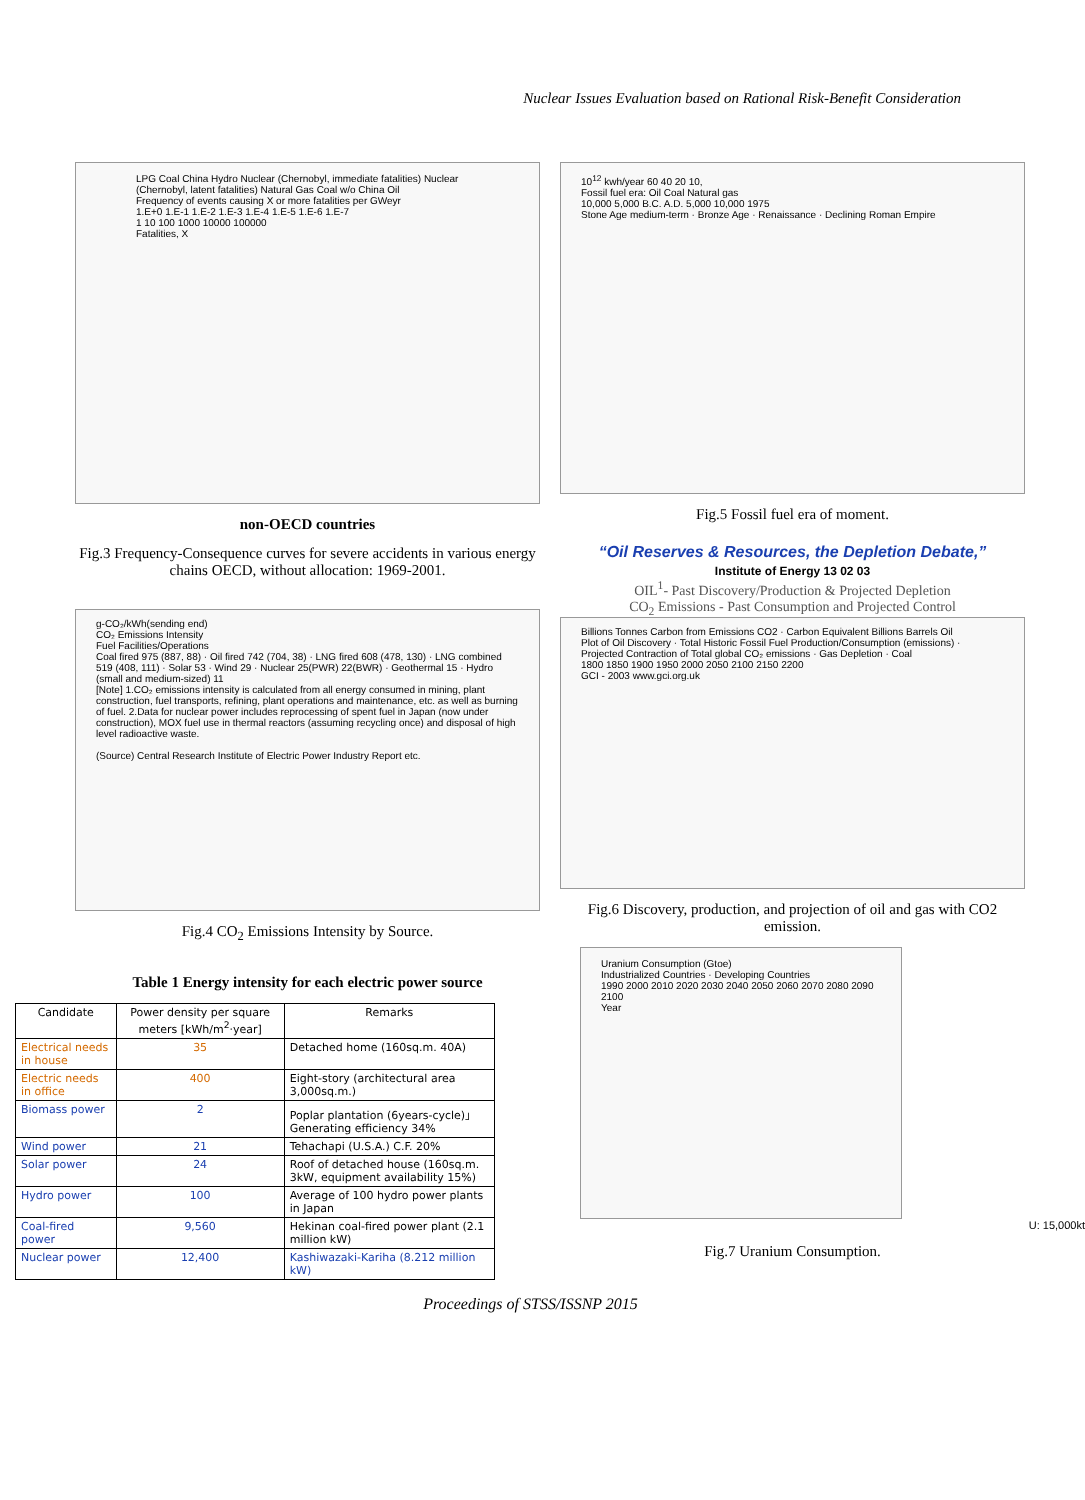Nuclear Issues Evaluation based on Rational Risk-Benefit Consideration
LPG Coal China Hydro Nuclear (Chernobyl, immediate fatalities) Nuclear (Chernobyl, latent fatalities) Natural Gas Coal w/o China Oil
Frequency of events causing X or more fatalities per GWeyr
1.E+0 1.E-1 1.E-2 1.E-3 1.E-4 1.E-5 1.E-6 1.E-7
1 10 100 1000 10000 100000
Fatalities, X
non-OECD countries
Fig.3 Frequency-Consequence curves for severe accidents in various energy chains OECD, without allocation: 1969-2001.
g-CO₂/kWh(sending end)
CO₂ Emissions Intensity
Fuel Facilities/Operations
Coal fired 975 (887, 88) · Oil fired 742 (704, 38) · LNG fired 608 (478, 130) · LNG combined 519 (408, 111) · Solar 53 · Wind 29 · Nuclear 25(PWR) 22(BWR) · Geothermal 15 · Hydro (small and medium-sized) 11
[Note] 1.CO₂ emissions intensity is calculated from all energy consumed in mining, plant construction, fuel transports, refining, plant operations and maintenance, etc. as well as burning of fuel. 2.Data for nuclear power includes reprocessing of spent fuel in Japan (now under construction), MOX fuel use in thermal reactors (assuming recycling once) and disposal of high level radioactive waste.
(Source) Central Research Institute of Electric Power Industry Report etc.
Fig.4 CO<sub>2</sub> Emissions Intensity by Source.
Table 1 Energy intensity for each electric power source
| Candidate | Power density per square meters [kWh/m<sup>2</sup>·year] | Remarks |
| --- | --- | --- |
| Electrical needs in house | 35 | Detached home (160sq.m. 40A) |
| Electric needs in office | 400 | Eight-story (architectural area 3,000sq.m.) |
| Biomass power | 2 | Poplar plantation (6years-cycle)」 Generating efficiency 34% |
| Wind power | 21 | Tehachapi (U.S.A.) C.F. 20% |
| Solar power | 24 | Roof of detached house (160sq.m. 3kW, equipment availability 15%) |
| Hydro power | 100 | Average of 100 hydro power plants in Japan |
| Coal-fired power | 9,560 | Hekinan coal-fired power plant (2.1 million kW) |
| Nuclear power | 12,400 | Kashiwazaki-Kariha (8.212 million kW) |
10<sup>12</sup> kwh/year 60 40 20 10,
Fossil fuel era: Oil Coal Natural gas
10,000 5,000 B.C. A.D. 5,000 10,000 1975
Stone Age medium-term · Bronze Age · Renaissance · Declining Roman Empire
Fig.5 Fossil fuel era of moment.
“Oil Reserves & Resources, the Depletion Debate,”
Institute of Energy 13 02 03
OIL<sup>1</sup>- Past Discovery/Production & Projected Depletion
CO<sub>2</sub> Emissions - Past Consumption and Projected Control
Billions Tonnes Carbon from Emissions CO2 · Carbon Equivalent Billions Barrels Oil
Plot of Oil Discovery · Total Historic Fossil Fuel Production/Consumption (emissions) · Projected Contraction of Total global CO₂ emissions · Gas Depletion · Coal
1800 1850 1900 1950 2000 2050 2100 2150 2200
GCI - 2003 www.gci.org.uk
Fig.6 Discovery, production, and projection of oil and gas with CO2 emission.
Uranium Consumption (Gtoe)
Industrialized Countries · Developing Countries
1990 2000 2010 2020 2030 2040 2050 2060 2070 2080 2090 2100
Year
U: 15,000kt
Fig.7 Uranium Consumption.
Proceedings of STSS/ISSNP 2015